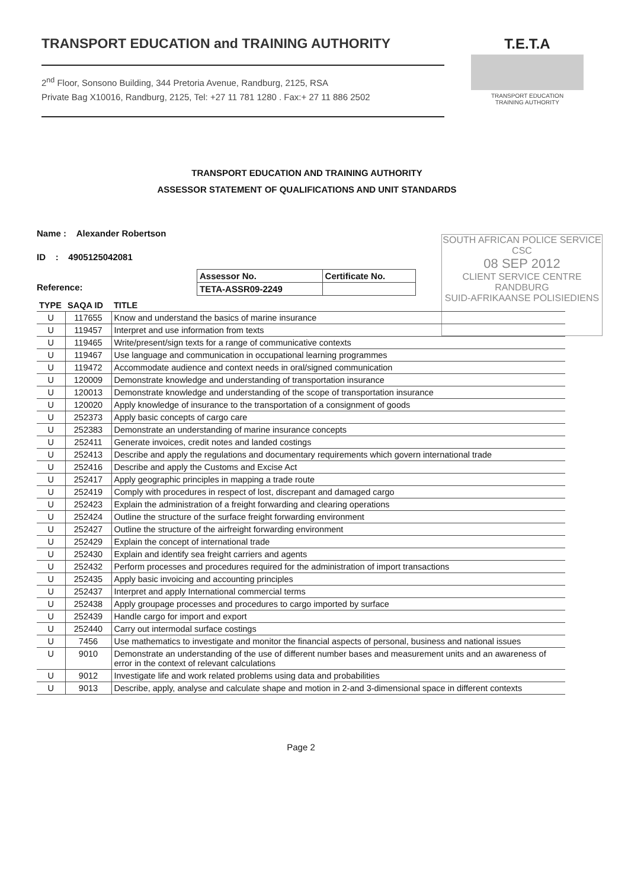TRANSPORT EDUCATION and TRAINING AUTHORITY
2<sup>nd</sup> Floor, Sonsono Building, 344 Pretoria Avenue, Randburg, 2125, RSA
Private Bag X10016, Randburg, 2125, Tel: +27 11 781 1280 . Fax:+ 27 11 886 2502
T.E.T.A
TRANSPORT EDUCATION
TRAINING AUTHORITY
SOUTH AFRICAN POLICE SERVICE
CSC
08 SEP 2012
CLIENT SERVICE CENTRE
RANDBURG
SUID-AFRIKAANSE POLISIEDIENS
TRANSPORT EDUCATION AND TRAINING AUTHORITY
ASSESSOR STATEMENT OF QUALIFICATIONS AND UNIT STANDARDS
Name : Alexander Robertson
ID : 4905125042081
Reference:
| Assessor No. | Certificate No. |
| TETA-ASSR09-2249 | |
| TYPE | SAQA ID | TITLE |
| --- | --- | --- |
| U | 117655 | Know and understand the basics of marine insurance |
| U | 119457 | Interpret and use information from texts |
| U | 119465 | Write/present/sign texts for a range of communicative contexts |
| U | 119467 | Use language and communication in occupational learning programmes |
| U | 119472 | Accommodate audience and context needs in oral/signed communication |
| U | 120009 | Demonstrate knowledge and understanding of transportation insurance |
| U | 120013 | Demonstrate knowledge and understanding of the scope of transportation insurance |
| U | 120020 | Apply knowledge of insurance to the transportation of a consignment of goods |
| U | 252373 | Apply basic concepts of cargo care |
| U | 252383 | Demonstrate an understanding of marine insurance concepts |
| U | 252411 | Generate invoices, credit notes and landed costings |
| U | 252413 | Describe and apply the regulations and documentary requirements which govern international trade |
| U | 252416 | Describe and apply the Customs and Excise Act |
| U | 252417 | Apply geographic principles in mapping a trade route |
| U | 252419 | Comply with procedures in respect of lost, discrepant and damaged cargo |
| U | 252423 | Explain the administration of a freight forwarding and clearing operations |
| U | 252424 | Outline the structure of the surface freight forwarding environment |
| U | 252427 | Outline the structure of the airfreight forwarding environment |
| U | 252429 | Explain the concept of international trade |
| U | 252430 | Explain and identify sea freight carriers and agents |
| U | 252432 | Perform processes and procedures required for the administration of import transactions |
| U | 252435 | Apply basic invoicing and accounting principles |
| U | 252437 | Interpret and apply International commercial terms |
| U | 252438 | Apply groupage processes and procedures to cargo imported by surface |
| U | 252439 | Handle cargo for import and export |
| U | 252440 | Carry out intermodal surface costings |
| U | 7456 | Use mathematics to investigate and monitor the financial aspects of personal, business and national issues |
| U | 9010 | Demonstrate an understanding of the use of different number bases and measurement units and an awareness of error in the context of relevant calculations |
| U | 9012 | Investigate life and work related problems using data and probabilities |
| U | 9013 | Describe, apply, analyse and calculate shape and motion in 2-and 3-dimensional space in different contexts |
Page 2